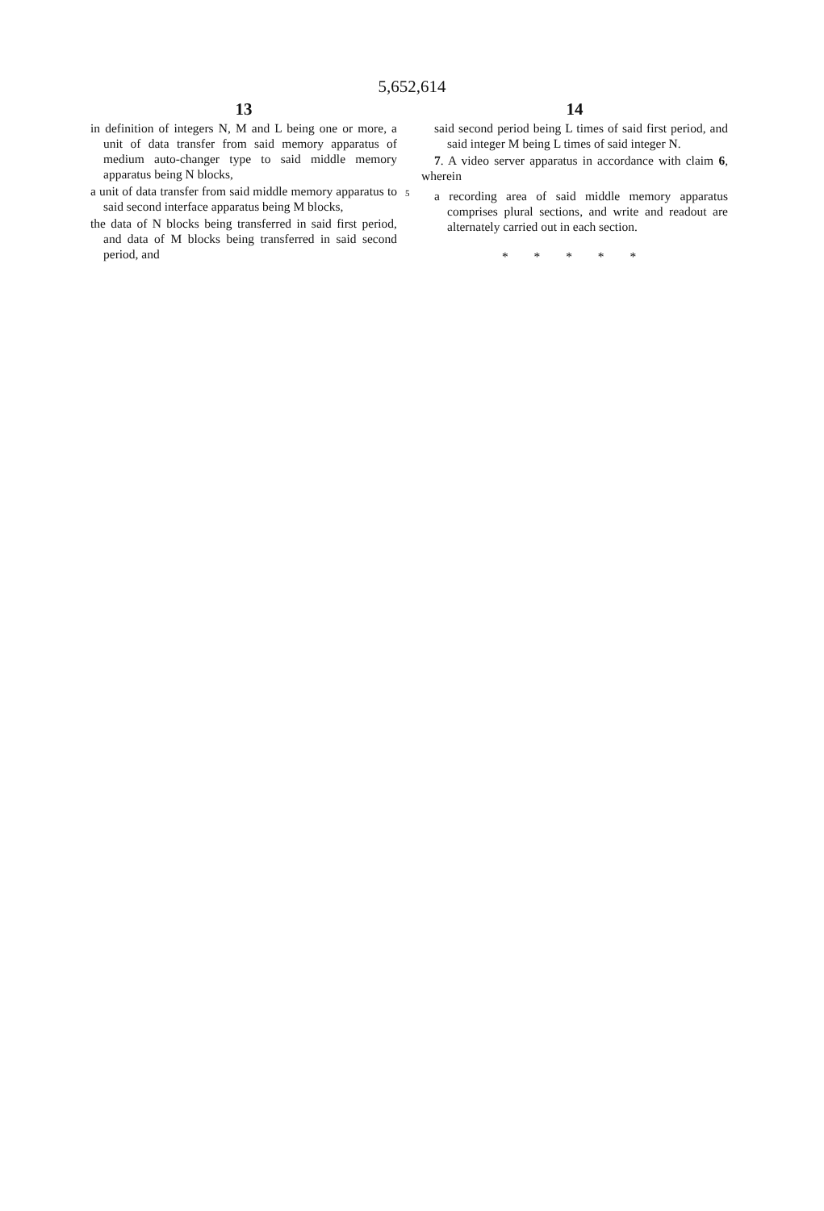5,652,614
13
in definition of integers N, M and L being one or more, a unit of data transfer from said memory apparatus of medium auto-changer type to said middle memory apparatus being N blocks,
a unit of data transfer from said middle memory apparatus to said second interface apparatus being M blocks,
the data of N blocks being transferred in said first period, and data of M blocks being transferred in said second period, and
5
14
said second period being L times of said first period, and said integer M being L times of said integer N.
7. A video server apparatus in accordance with claim 6, wherein
a recording area of said middle memory apparatus comprises plural sections, and write and readout are alternately carried out in each section.
* * * * *